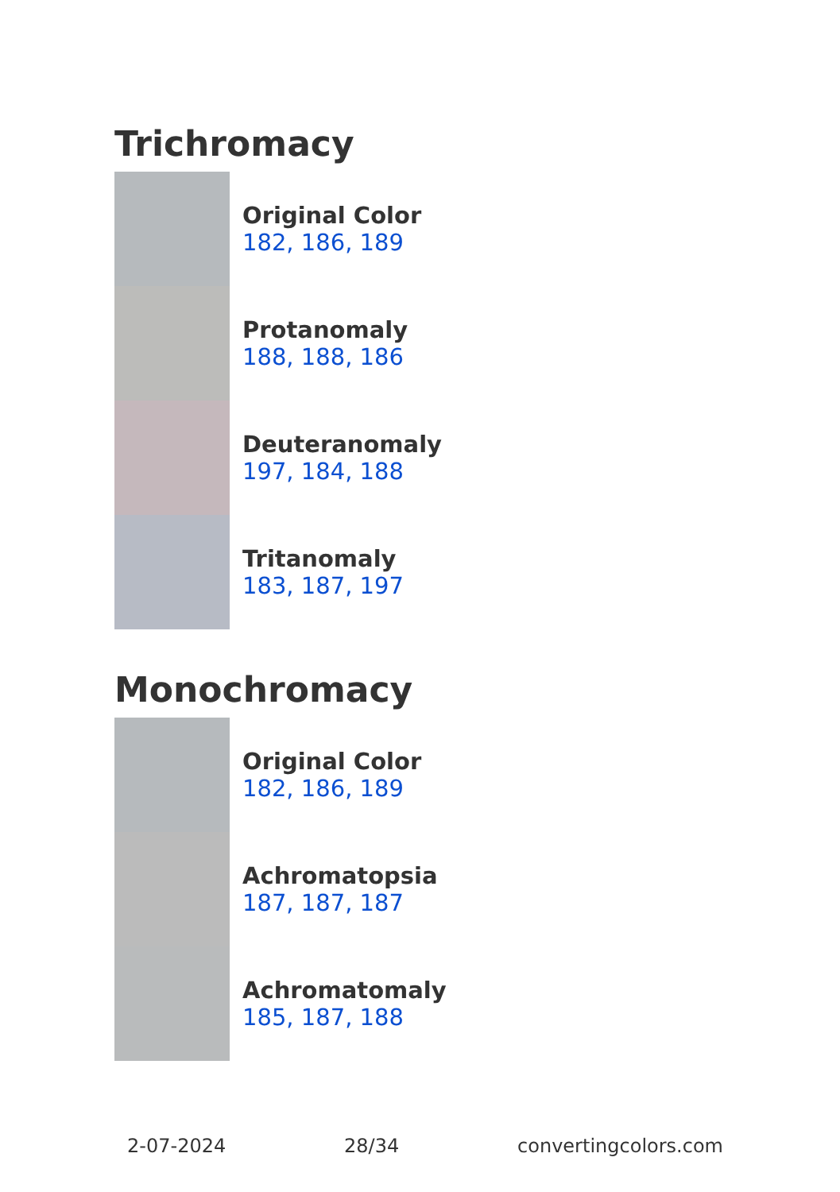Trichromacy
Original Color
182, 186, 189
Protanomaly
188, 188, 186
Deuteranomaly
197, 184, 188
Tritanomaly
183, 187, 197
Monochromacy
Original Color
182, 186, 189
Achromatopsia
187, 187, 187
Achromatomaly
185, 187, 188
2-07-2024 28/34 convertingcolors.com